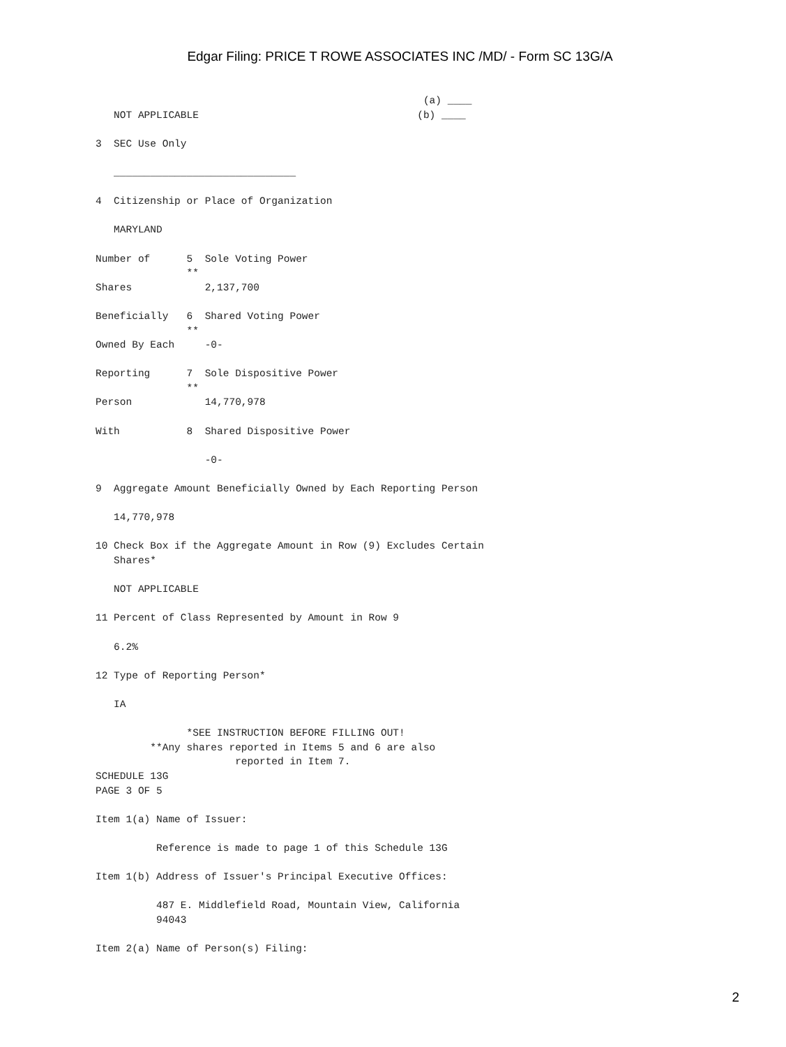Edgar Filing: PRICE T ROWE ASSOCIATES INC /MD/ - Form SC 13G/A
                                                      (a) ____
   NOT APPLICABLE                                    (b) ____

3  SEC Use Only

   ______________________________

4  Citizenship or Place of Organization

   MARYLAND

Number of      5  Sole Voting Power
               **
Shares            2,137,700

Beneficially   6  Shared Voting Power
               **
Owned By Each     -0-

Reporting      7  Sole Dispositive Power
               **
Person            14,770,978

With           8  Shared Dispositive Power

                  -0-

9  Aggregate Amount Beneficially Owned by Each Reporting Person

   14,770,978

10 Check Box if the Aggregate Amount in Row (9) Excludes Certain
   Shares*

   NOT APPLICABLE

11 Percent of Class Represented by Amount in Row 9

   6.2%

12 Type of Reporting Person*

   IA

               *SEE INSTRUCTION BEFORE FILLING OUT!
         **Any shares reported in Items 5 and 6 are also
                       reported in Item 7.
SCHEDULE 13G
PAGE 3 OF 5

Item 1(a) Name of Issuer:

          Reference is made to page 1 of this Schedule 13G

Item 1(b) Address of Issuer's Principal Executive Offices:

          487 E. Middlefield Road, Mountain View, California
          94043

Item 2(a) Name of Person(s) Filing:
2